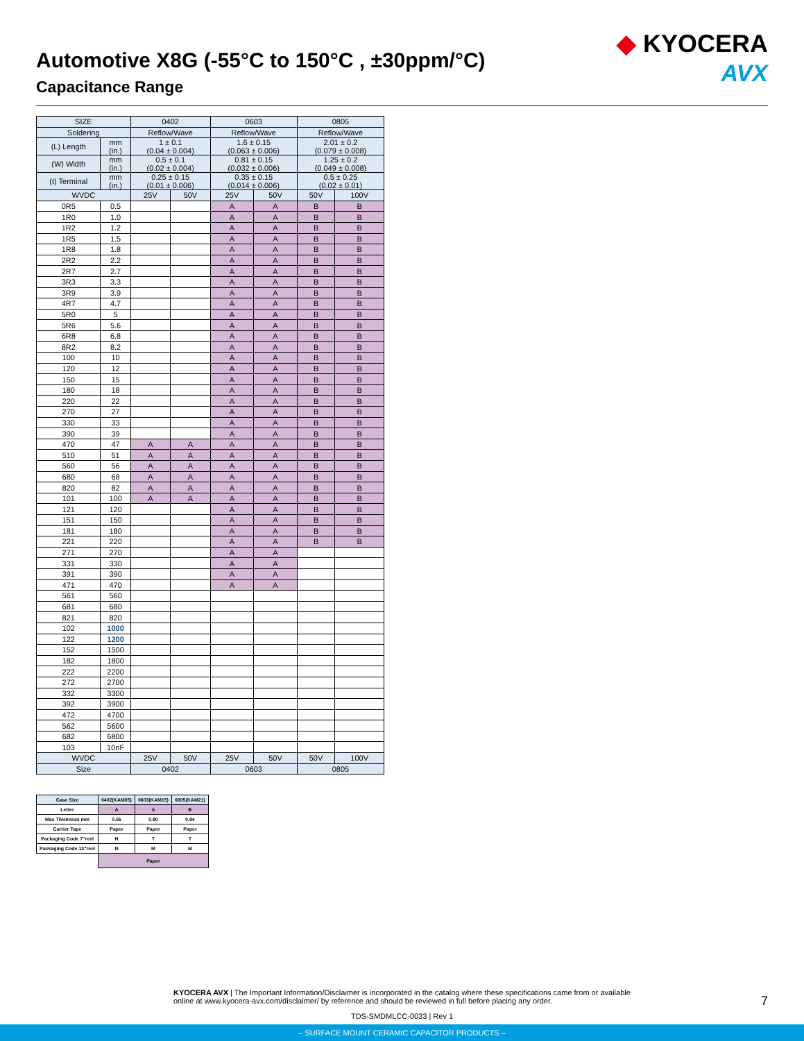Automotive X8G (-55°C to 150°C , ±30ppm/°C)
Capacitance Range
◆ KYOCERA
AVX
| SIZE | | 0402 | | 0603 | | 0805 | |
| Soldering | | Reflow/Wave | | Reflow/Wave | | Reflow/Wave | |
| (L) Length | mm (in.) | 1 ± 0.1 (0.04 ± 0.004) | | 1.6 ± 0.15 (0.063 ± 0.006) | | 2.01 ± 0.2 (0.079 ± 0.008) | |
| (W) Width | mm (in.) | 0.5 ± 0.1 (0.02 ± 0.004) | | 0.81 ± 0.15 (0.032 ± 0.006) | | 1.25 ± 0.2 (0.049 ± 0.008) | |
| (t) Terminal | mm (in.) | 0.25 ± 0.15 (0.01 ± 0.006) | | 0.35 ± 0.15 (0.014 ± 0.006) | | 0.5 ± 0.25 (0.02 ± 0.01) | |
| WVDC | | 25V | 50V | 25V | 50V | 50V | 100V |
| 0R5 | 0.5 | | | A | A | B | B |
| 1R0 | 1.0 | | | A | A | B | B |
| 1R2 | 1.2 | | | A | A | B | B |
| 1R5 | 1.5 | | | A | A | B | B |
| 1R8 | 1.8 | | | A | A | B | B |
| 2R2 | 2.2 | | | A | A | B | B |
| 2R7 | 2.7 | | | A | A | B | B |
| 3R3 | 3.3 | | | A | A | B | B |
| 3R9 | 3.9 | | | A | A | B | B |
| 4R7 | 4.7 | | | A | A | B | B |
| 5R0 | 5 | | | A | A | B | B |
| 5R6 | 5.6 | | | A | A | B | B |
| 6R8 | 6.8 | | | A | A | B | B |
| 8R2 | 8.2 | | | A | A | B | B |
| 100 | 10 | | | A | A | B | B |
| 120 | 12 | | | A | A | B | B |
| 150 | 15 | | | A | A | B | B |
| 180 | 18 | | | A | A | B | B |
| 220 | 22 | | | A | A | B | B |
| 270 | 27 | | | A | A | B | B |
| 330 | 33 | | | A | A | B | B |
| 390 | 39 | | | A | A | B | B |
| 470 | 47 | A | A | A | A | B | B |
| 510 | 51 | A | A | A | A | B | B |
| 560 | 56 | A | A | A | A | B | B |
| 680 | 68 | A | A | A | A | B | B |
| 820 | 82 | A | A | A | A | B | B |
| 101 | 100 | A | A | A | A | B | B |
| 121 | 120 | | | A | A | B | B |
| 151 | 150 | | | A | A | B | B |
| 181 | 180 | | | A | A | B | B |
| 221 | 220 | | | A | A | B | B |
| 271 | 270 | | | A | A | | |
| 331 | 330 | | | A | A | | |
| 391 | 390 | | | A | A | | |
| 471 | 470 | | | A | A | | |
| 561 | 560 | | | | | | |
| 681 | 680 | | | | | | |
| 821 | 820 | | | | | | |
| 102 | 1000 | | | | | | |
| 122 | 1200 | | | | | | |
| 152 | 1500 | | | | | | |
| 182 | 1800 | | | | | | |
| 222 | 2200 | | | | | | |
| 272 | 2700 | | | | | | |
| 332 | 3300 | | | | | | |
| 392 | 3900 | | | | | | |
| 472 | 4700 | | | | | | |
| 562 | 5600 | | | | | | |
| 682 | 6800 | | | | | | |
| 103 | 10nF | | | | | | |
| WVDC | | 25V | 50V | 25V | 50V | 50V | 100V |
| Size | | 0402 | | 0603 | | 0805 | |
| Case Size | 0402(KAM05) | 0603(KAM15) | 0805(KAM21) |
| Letter | A | A | B |
| Max Thickness mm | 0.56 | 0.90 | 0.94 |
| Carrier Tape | Paper | Paper | Paper |
| Packaging Code 7"reel | H | T | T |
| Packaging Code 13"reel | N | M | M |
| | Paper | | |
KYOCERA AVX | The Important Information/Disclaimer is incorporated in the catalog where these specifications came from or available
online at www.kyocera-avx.com/disclaimer/ by reference and should be reviewed in full before placing any order.
7
TDS-SMDMLCC-0033 | Rev 1
– SURFACE MOUNT CERAMIC CAPACITOR PRODUCTS –